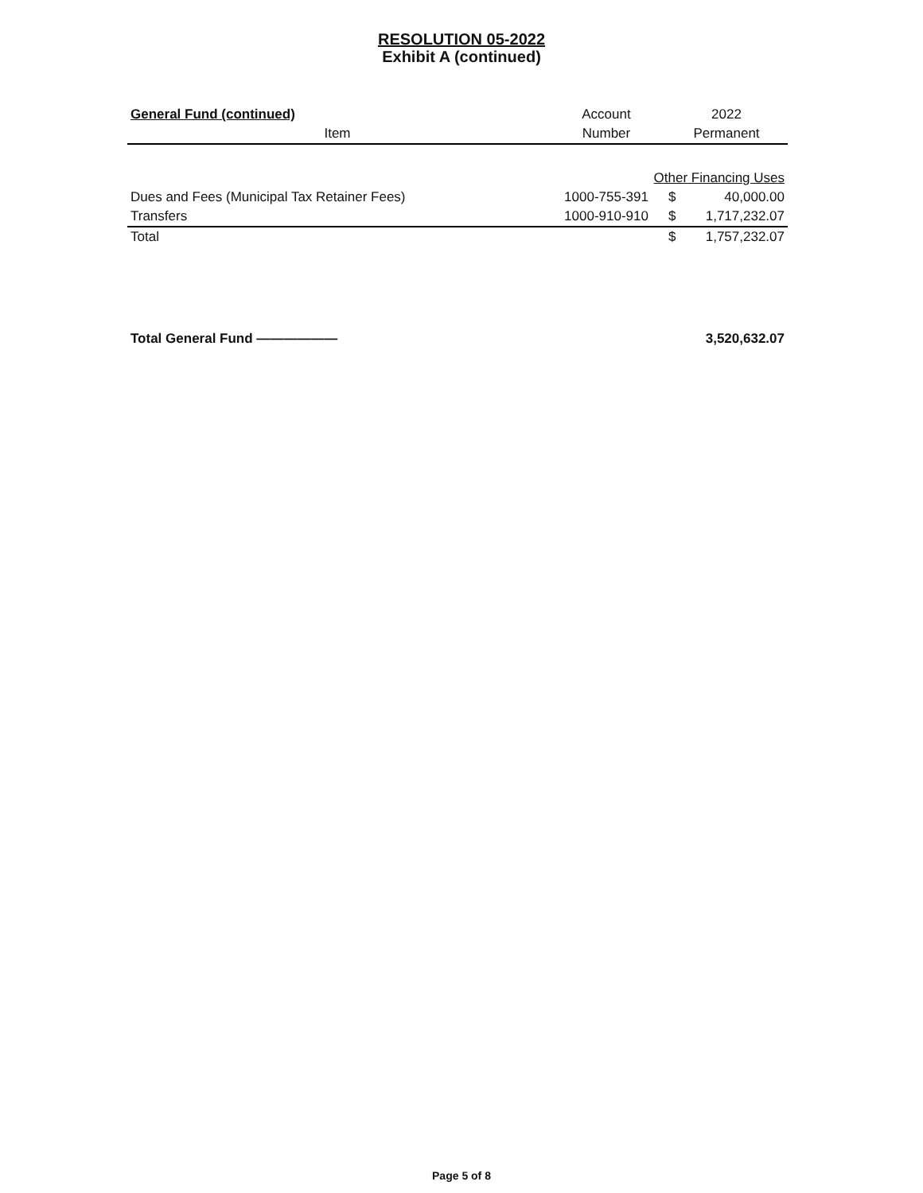RESOLUTION 05-2022
Exhibit A (continued)
| General Fund (continued) | Account | 2022 | |
| Item | Number | Permanent | |
| | Other Financing Uses | | |
| Dues and Fees (Municipal Tax Retainer Fees) | 1000-755-391 | $ | 40,000.00 |
| Transfers | 1000-910-910 | $ | 1,717,232.07 |
| Total | | $ | 1,757,232.07 |
| Total General Fund —————— | | 3,520,632.07 | |
Page 5 of 8